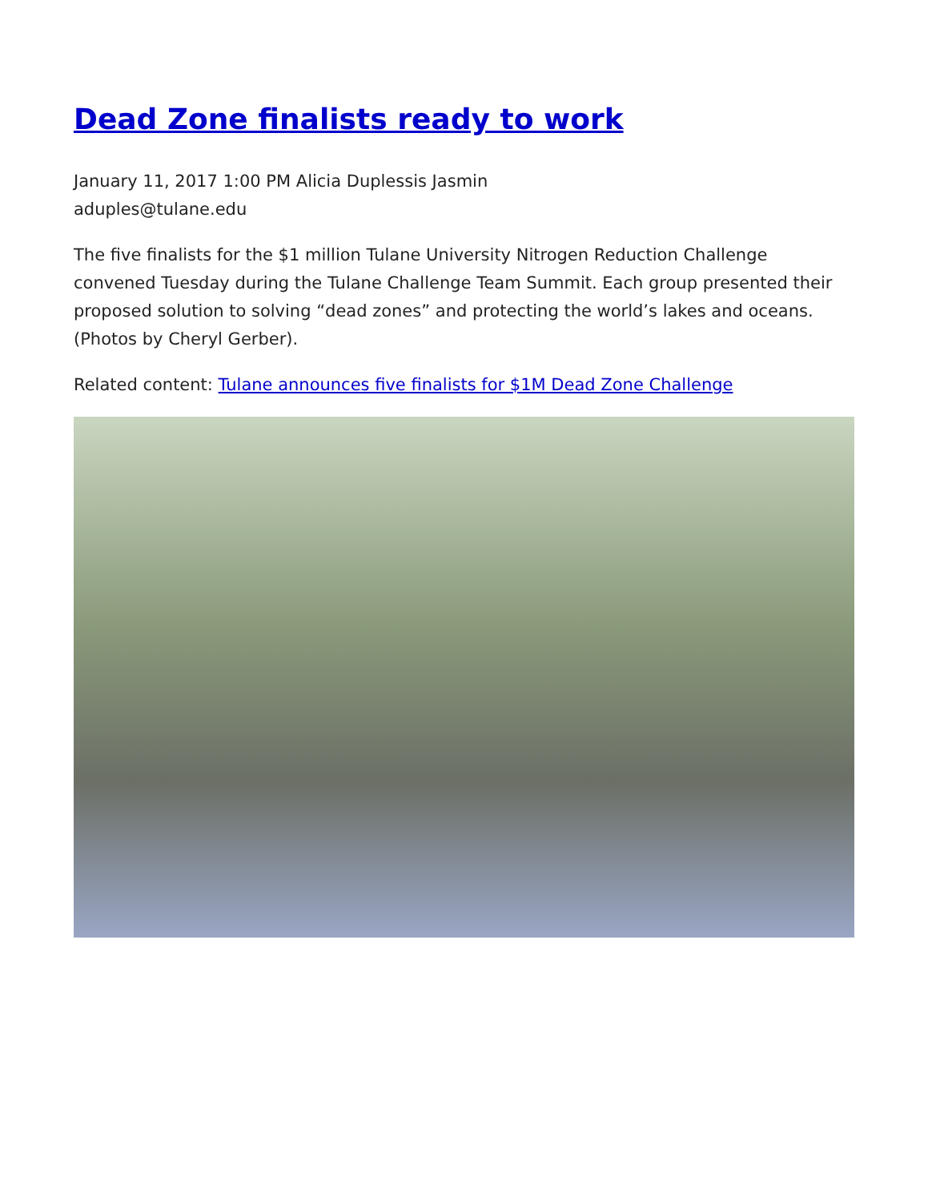Dead Zone finalists ready to work
January 11, 2017 1:00 PM Alicia Duplessis Jasmin
aduples@tulane.edu
The five finalists for the $1 million Tulane University Nitrogen Reduction Challenge convened Tuesday during the Tulane Challenge Team Summit. Each group presented their proposed solution to solving “dead zones” and protecting the world’s lakes and oceans. (Photos by Cheryl Gerber).
Related content: Tulane announces five finalists for $1M Dead Zone Challenge